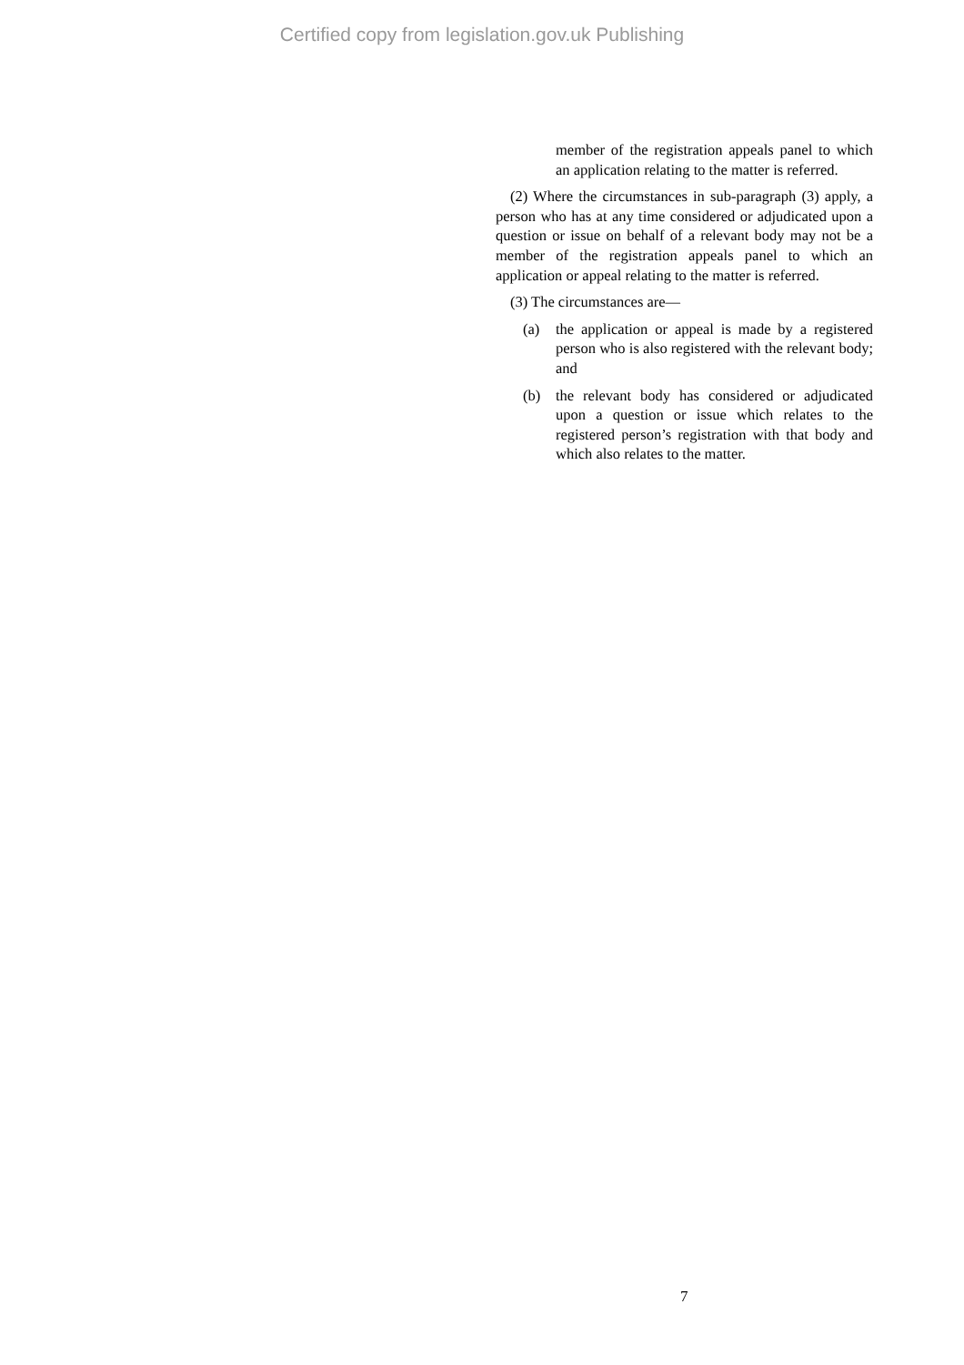Certified copy from legislation.gov.uk Publishing
member of the registration appeals panel to which an application relating to the matter is referred.
(2) Where the circumstances in sub-paragraph (3) apply, a person who has at any time considered or adjudicated upon a question or issue on behalf of a relevant body may not be a member of the registration appeals panel to which an application or appeal relating to the matter is referred.
(3) The circumstances are—
(a) the application or appeal is made by a registered person who is also registered with the relevant body; and
(b) the relevant body has considered or adjudicated upon a question or issue which relates to the registered person’s registration with that body and which also relates to the matter.
7